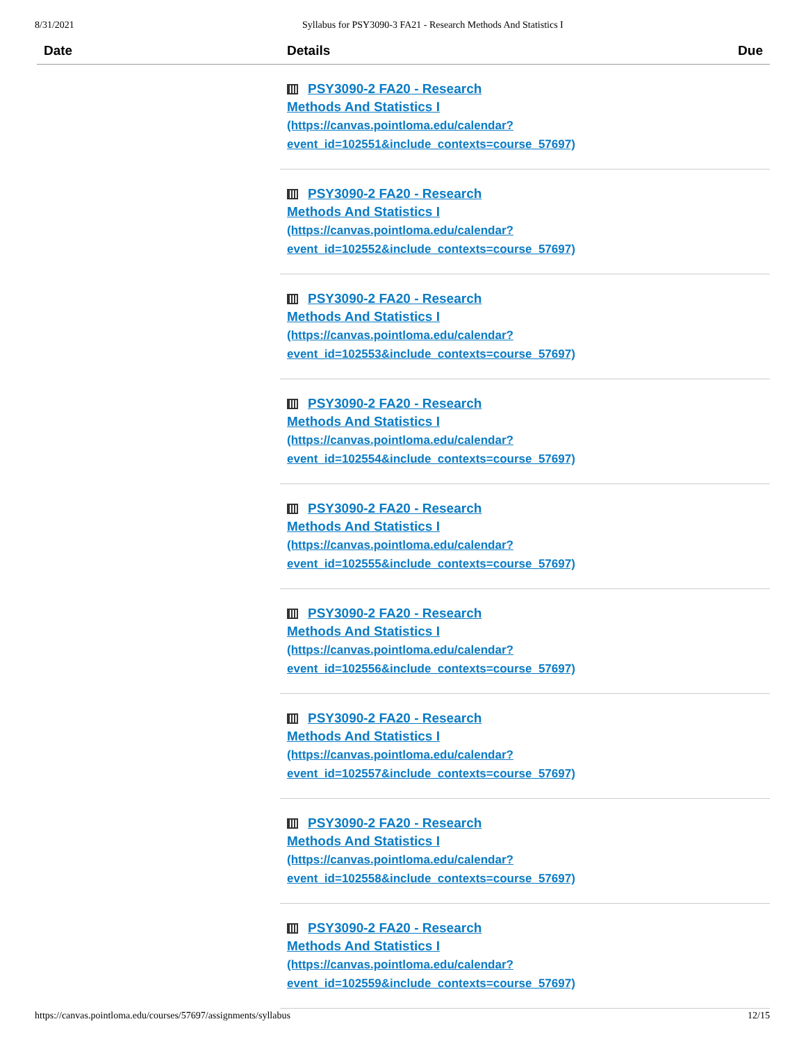8/31/2021 Syllabus for PSY3090-3 FA21 - Research Methods And Statistics I
| Date | Details | Due |
| --- | --- | --- |
| | PSY3090-2 FA20 - Research Methods And Statistics I (https://canvas.pointloma.edu/calendar? event_id=102551&include_contexts=course_57697) | |
| | PSY3090-2 FA20 - Research Methods And Statistics I (https://canvas.pointloma.edu/calendar? event_id=102552&include_contexts=course_57697) | |
| | PSY3090-2 FA20 - Research Methods And Statistics I (https://canvas.pointloma.edu/calendar? event_id=102553&include_contexts=course_57697) | |
| | PSY3090-2 FA20 - Research Methods And Statistics I (https://canvas.pointloma.edu/calendar? event_id=102554&include_contexts=course_57697) | |
| | PSY3090-2 FA20 - Research Methods And Statistics I (https://canvas.pointloma.edu/calendar? event_id=102555&include_contexts=course_57697) | |
| | PSY3090-2 FA20 - Research Methods And Statistics I (https://canvas.pointloma.edu/calendar? event_id=102556&include_contexts=course_57697) | |
| | PSY3090-2 FA20 - Research Methods And Statistics I (https://canvas.pointloma.edu/calendar? event_id=102557&include_contexts=course_57697) | |
| | PSY3090-2 FA20 - Research Methods And Statistics I (https://canvas.pointloma.edu/calendar? event_id=102558&include_contexts=course_57697) | |
| | PSY3090-2 FA20 - Research Methods And Statistics I (https://canvas.pointloma.edu/calendar? event_id=102559&include_contexts=course_57697) | |
https://canvas.pointloma.edu/courses/57697/assignments/syllabus 12/15